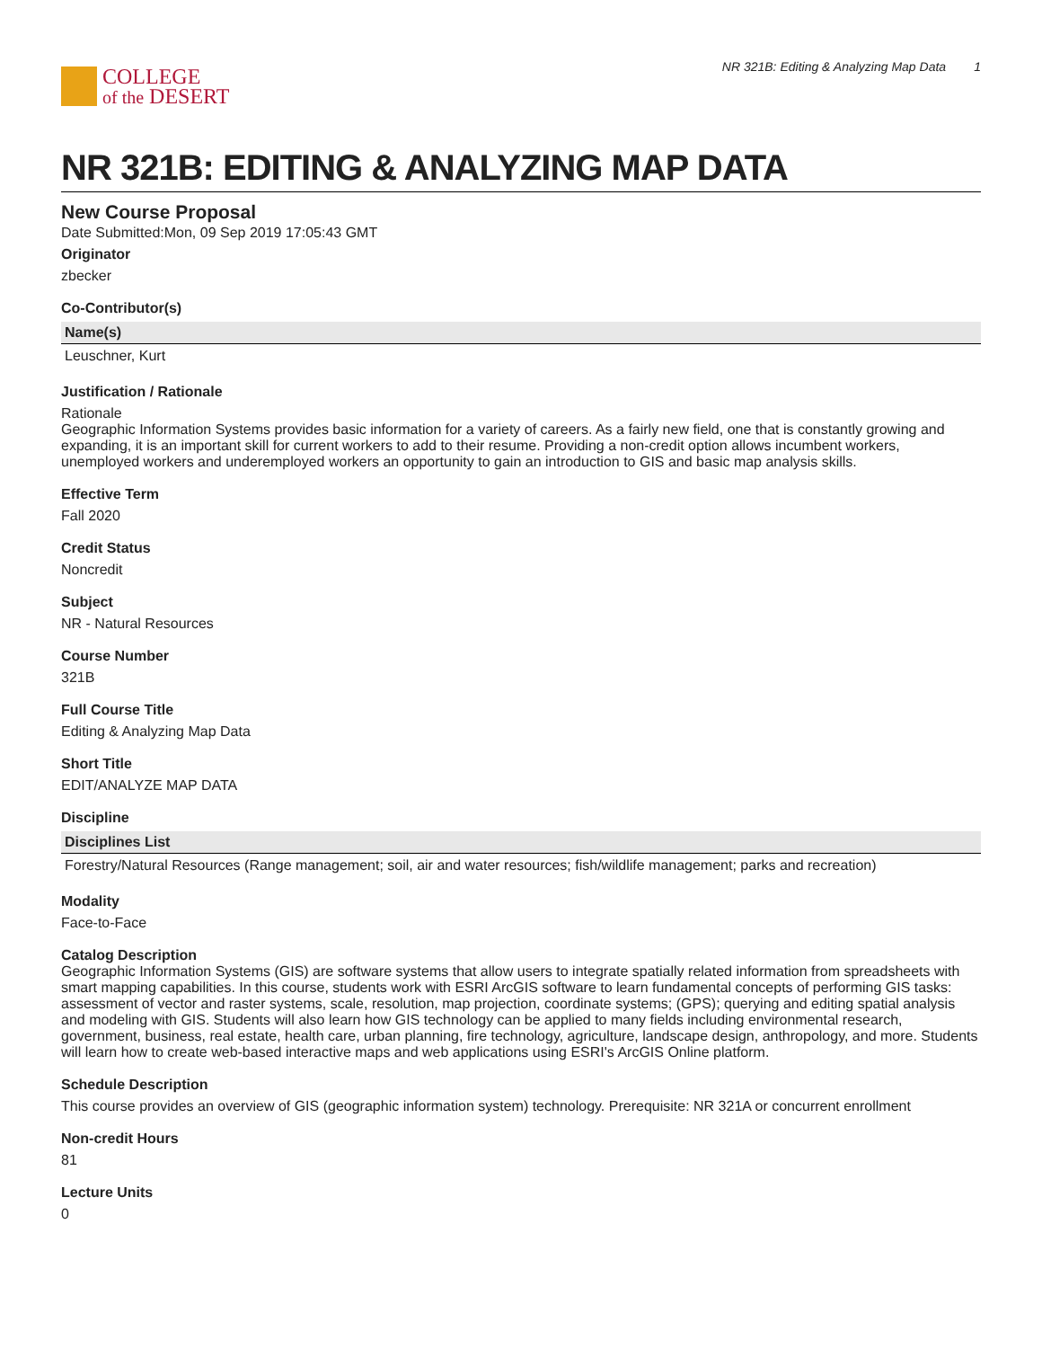COLLEGE
of the DESERT
NR 321B: Editing & Analyzing Map Data 1
NR 321B: EDITING & ANALYZING MAP DATA
New Course Proposal
Date Submitted:Mon, 09 Sep 2019 17:05:43 GMT
Originator
zbecker
Co-Contributor(s)
| Name(s) |
| --- |
| Leuschner, Kurt |
Justification / Rationale
Rationale
Geographic Information Systems provides basic information for a variety of careers. As a fairly new field, one that is constantly growing and expanding, it is an important skill for current workers to add to their resume. Providing a non-credit option allows incumbent workers, unemployed workers and underemployed workers an opportunity to gain an introduction to GIS and basic map analysis skills.
Effective Term
Fall 2020
Credit Status
Noncredit
Subject
NR - Natural Resources
Course Number
321B
Full Course Title
Editing & Analyzing Map Data
Short Title
EDIT/ANALYZE MAP DATA
Discipline
| Disciplines List |
| --- |
| Forestry/Natural Resources (Range management; soil, air and water resources; fish/wildlife management; parks and recreation) |
Modality
Face-to-Face
Catalog Description
Geographic Information Systems (GIS) are software systems that allow users to integrate spatially related information from spreadsheets with smart mapping capabilities. In this course, students work with ESRI ArcGIS software to learn fundamental concepts of performing GIS tasks: assessment of vector and raster systems, scale, resolution, map projection, coordinate systems; (GPS); querying and editing spatial analysis and modeling with GIS. Students will also learn how GIS technology can be applied to many fields including environmental research, government, business, real estate, health care, urban planning, fire technology, agriculture, landscape design, anthropology, and more. Students will learn how to create web-based interactive maps and web applications using ESRI's ArcGIS Online platform.
Schedule Description
This course provides an overview of GIS (geographic information system) technology. Prerequisite: NR 321A or concurrent enrollment
Non-credit Hours
81
Lecture Units
0